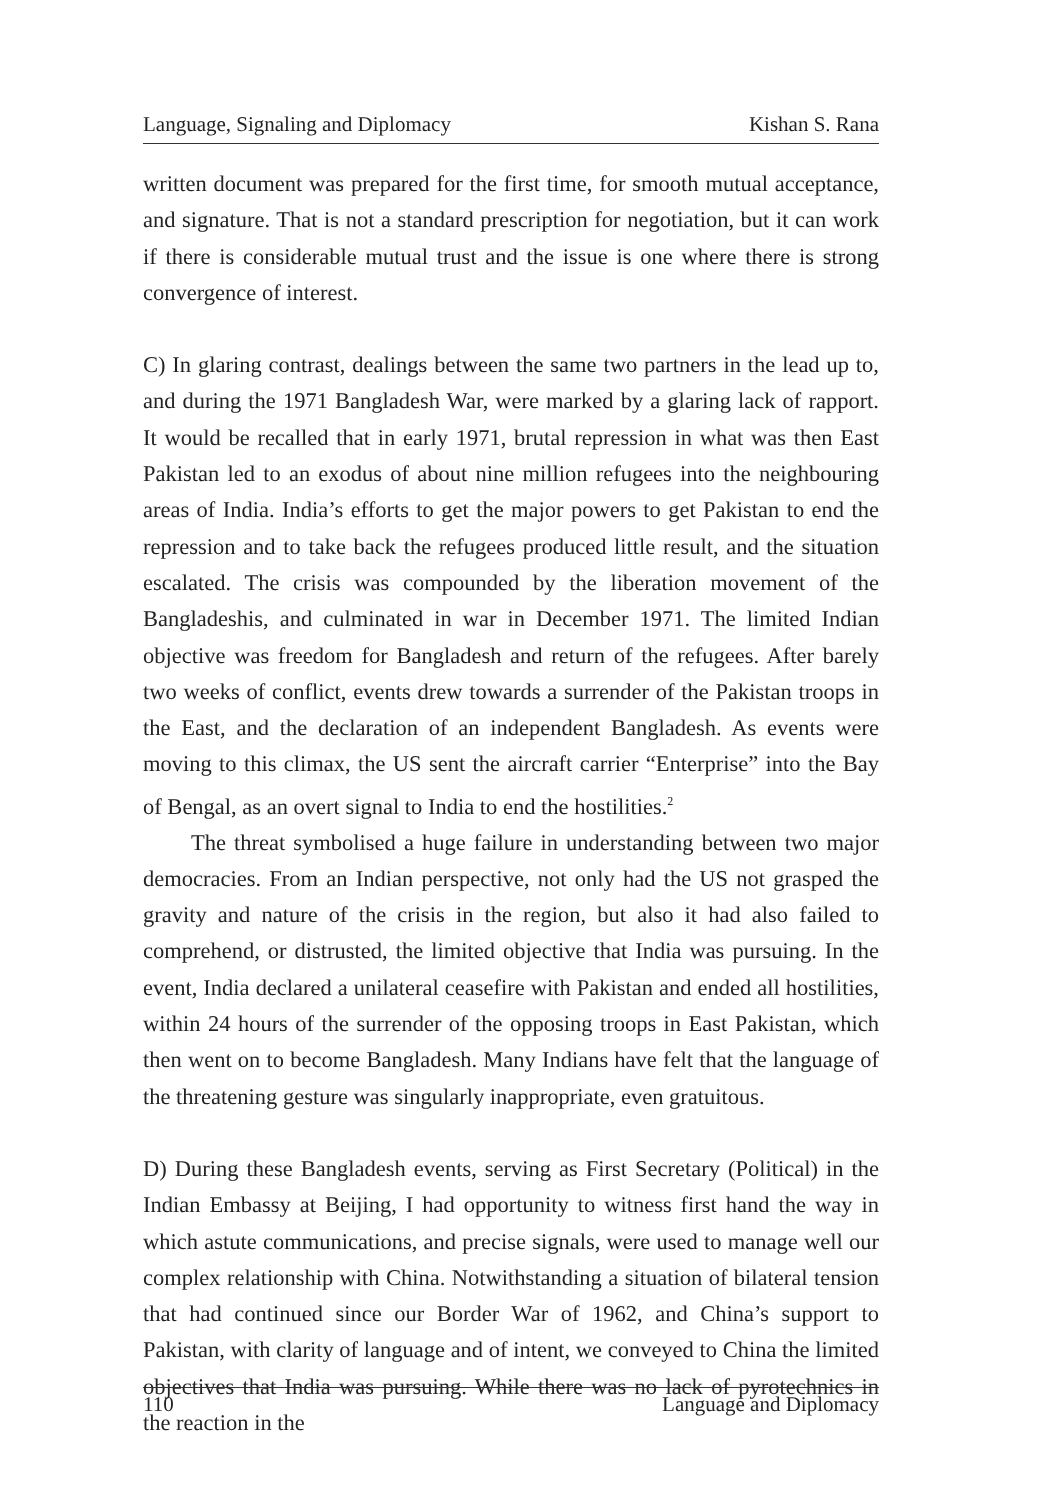Language, Signaling and Diplomacy Kishan S. Rana
written document was prepared for the first time, for smooth mutual acceptance, and signature. That is not a standard prescription for negotiation, but it can work if there is considerable mutual trust and the issue is one where there is strong convergence of interest.
C) In glaring contrast, dealings between the same two partners in the lead up to, and during the 1971 Bangladesh War, were marked by a glaring lack of rapport. It would be recalled that in early 1971, brutal repression in what was then East Pakistan led to an exodus of about nine million refugees into the neighbouring areas of India. India’s efforts to get the major powers to get Pakistan to end the repression and to take back the refugees produced little result, and the situation escalated. The crisis was compounded by the liberation movement of the Bangladeshis, and culminated in war in December 1971. The limited Indian objective was freedom for Bangladesh and return of the refugees. After barely two weeks of conflict, events drew towards a surrender of the Pakistan troops in the East, and the declaration of an independent Bangladesh. As events were moving to this climax, the US sent the aircraft carrier “Enterprise” into the Bay of Bengal, as an overt signal to India to end the hostilities.<sup>2</sup>
The threat symbolised a huge failure in understanding between two major democracies. From an Indian perspective, not only had the US not grasped the gravity and nature of the crisis in the region, but also it had also failed to comprehend, or distrusted, the limited objective that India was pursuing. In the event, India declared a unilateral ceasefire with Pakistan and ended all hostilities, within 24 hours of the surrender of the opposing troops in East Pakistan, which then went on to become Bangladesh. Many Indians have felt that the language of the threatening gesture was singularly inappropriate, even gratuitous.
D) During these Bangladesh events, serving as First Secretary (Political) in the Indian Embassy at Beijing, I had opportunity to witness first hand the way in which astute communications, and precise signals, were used to manage well our complex relationship with China. Notwithstanding a situation of bilateral tension that had continued since our Border War of 1962, and China’s support to Pakistan, with clarity of language and of intent, we conveyed to China the limited objectives that India was pursuing. While there was no lack of pyrotechnics in the reaction in the
110 Language and Diplomacy